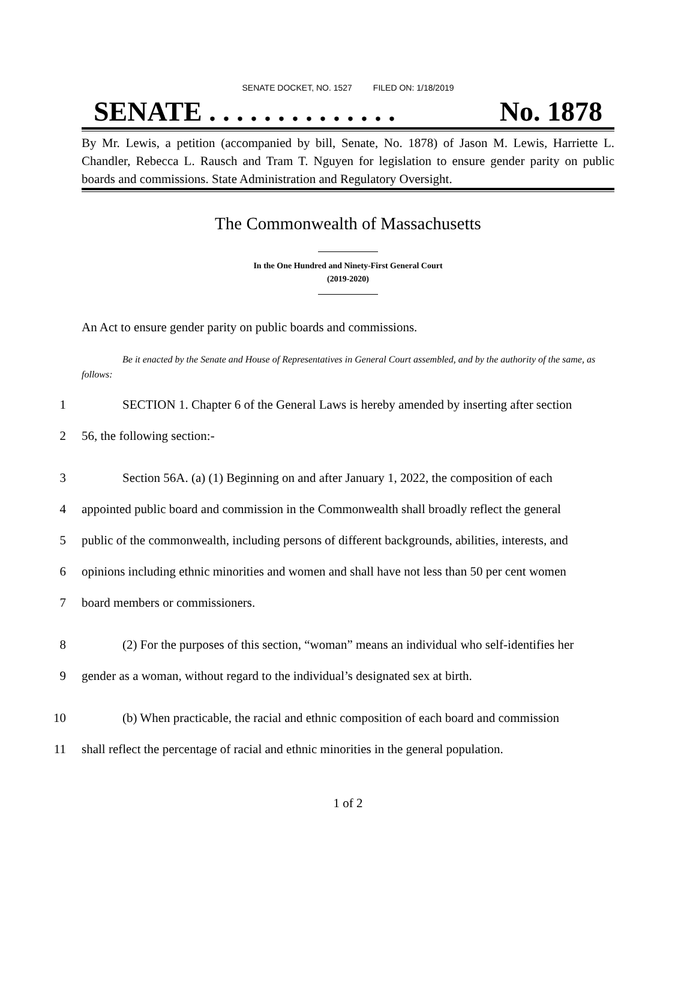SENATE DOCKET, NO. 1527 FILED ON: 1/18/2019
SENATE . . . . . . . . . . . . . . No. 1878
By Mr. Lewis, a petition (accompanied by bill, Senate, No. 1878) of Jason M. Lewis, Harriette L. Chandler, Rebecca L. Rausch and Tram T. Nguyen for legislation to ensure gender parity on public boards and commissions. State Administration and Regulatory Oversight.
The Commonwealth of Massachusetts
In the One Hundred and Ninety-First General Court
(2019-2020)
An Act to ensure gender parity on public boards and commissions.
Be it enacted by the Senate and House of Representatives in General Court assembled, and by the authority of the same, as follows:
1 SECTION 1. Chapter 6 of the General Laws is hereby amended by inserting after section
2 56, the following section:-
3 Section 56A. (a) (1) Beginning on and after January 1, 2022, the composition of each
4 appointed public board and commission in the Commonwealth shall broadly reflect the general
5 public of the commonwealth, including persons of different backgrounds, abilities, interests, and
6 opinions including ethnic minorities and women and shall have not less than 50 per cent women
7 board members or commissioners.
8 (2) For the purposes of this section, “woman” means an individual who self-identifies her
9 gender as a woman, without regard to the individual’s designated sex at birth.
10 (b) When practicable, the racial and ethnic composition of each board and commission
11 shall reflect the percentage of racial and ethnic minorities in the general population.
1 of 2